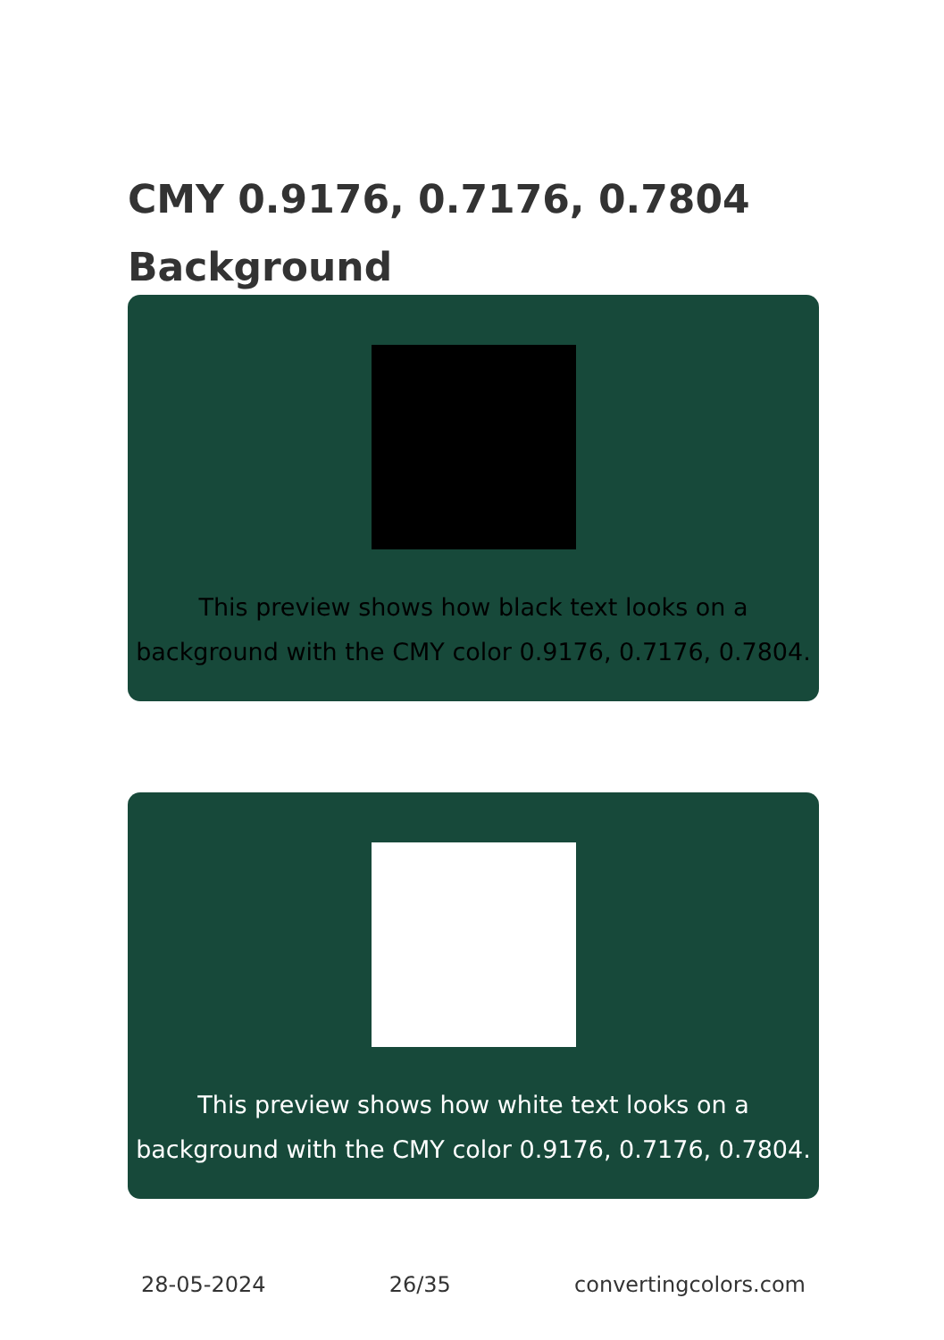CMY 0.9176, 0.7176, 0.7804
Background
This preview shows how black text looks on a background with the CMY color 0.9176, 0.7176, 0.7804.
This preview shows how white text looks on a background with the CMY color 0.9176, 0.7176, 0.7804.
28-05-2024 26/35 convertingcolors.com